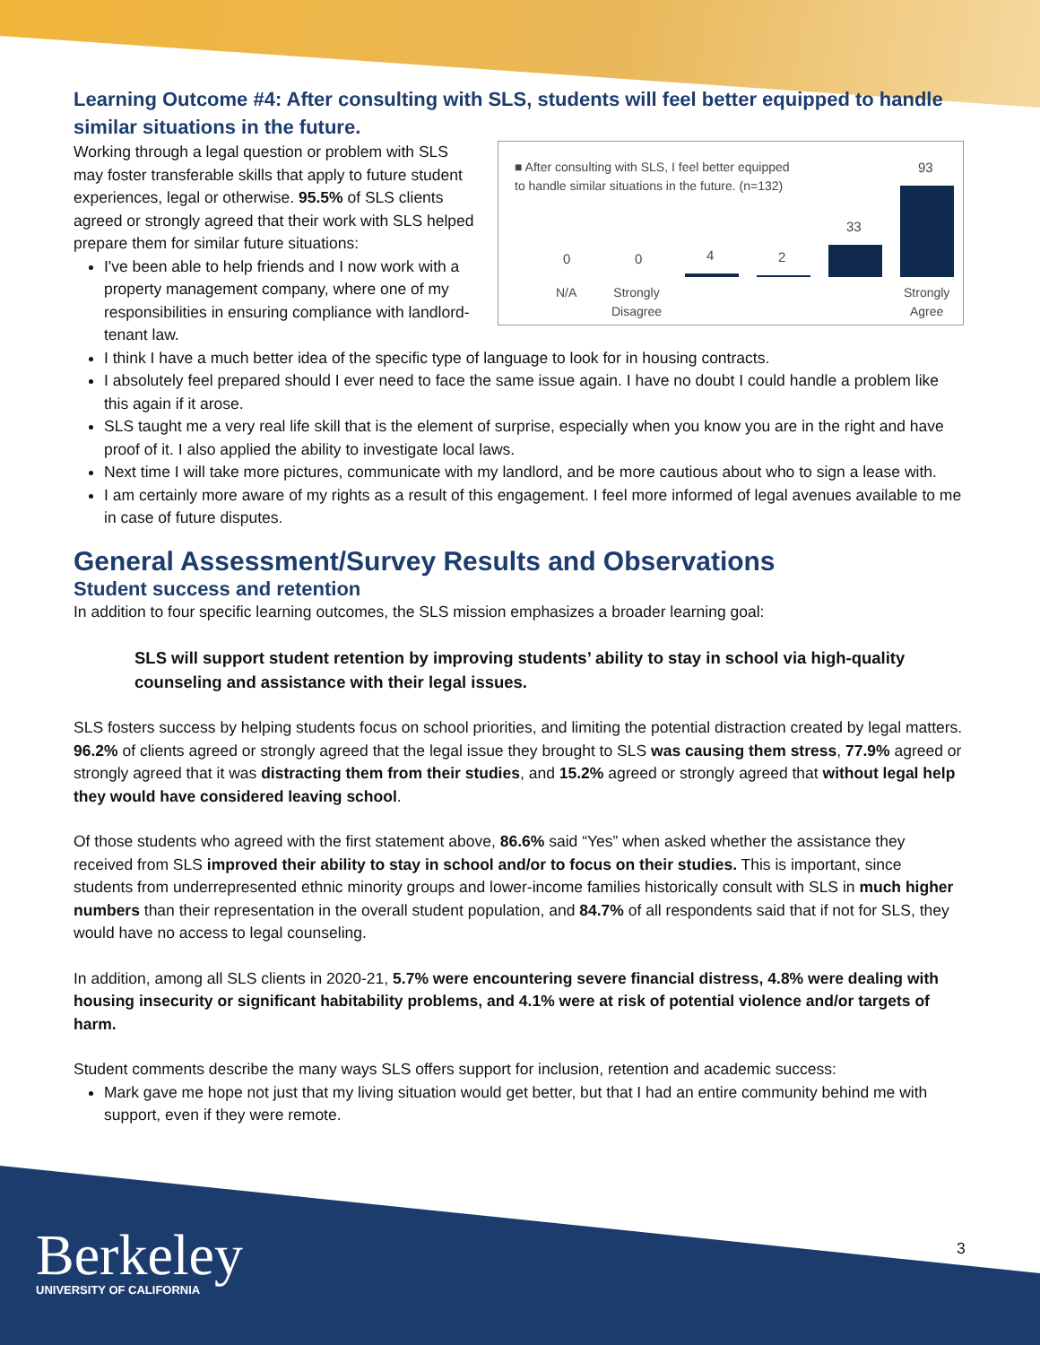Learning Outcome #4: After consulting with SLS, students will feel better equipped to handle similar situations in the future.
■ After consulting with SLS, I feel better equipped to handle similar situations in the future. (n=132)
0 0 4 2
33
93
N/A Strongly
Disagree
Strongly
Agree
Working through a legal question or problem with SLS may foster transferable skills that apply to future student experiences, legal or otherwise. 95.5% of SLS clients agreed or strongly agreed that their work with SLS helped prepare them for similar future situations:
I've been able to help friends and I now work with a property management company, where one of my responsibilities in ensuring compliance with landlord-tenant law.
I think I have a much better idea of the specific type of language to look for in housing contracts.
I absolutely feel prepared should I ever need to face the same issue again. I have no doubt I could handle a problem like this again if it arose.
SLS taught me a very real life skill that is the element of surprise, especially when you know you are in the right and have proof of it. I also applied the ability to investigate local laws.
Next time I will take more pictures, communicate with my landlord, and be more cautious about who to sign a lease with.
I am certainly more aware of my rights as a result of this engagement. I feel more informed of legal avenues available to me in case of future disputes.
General Assessment/Survey Results and Observations
Student success and retention
In addition to four specific learning outcomes, the SLS mission emphasizes a broader learning goal:
SLS will support student retention by improving students’ ability to stay in school via high-quality counseling and assistance with their legal issues.
SLS fosters success by helping students focus on school priorities, and limiting the potential distraction created by legal matters. 96.2% of clients agreed or strongly agreed that the legal issue they brought to SLS was causing them stress, 77.9% agreed or strongly agreed that it was distracting them from their studies, and 15.2% agreed or strongly agreed that without legal help they would have considered leaving school.
Of those students who agreed with the first statement above, 86.6% said “Yes” when asked whether the assistance they received from SLS improved their ability to stay in school and/or to focus on their studies. This is important, since students from underrepresented ethnic minority groups and lower-income families historically consult with SLS in much higher numbers than their representation in the overall student population, and 84.7% of all respondents said that if not for SLS, they would have no access to legal counseling.
In addition, among all SLS clients in 2020-21, 5.7% were encountering severe financial distress, 4.8% were dealing with housing insecurity or significant habitability problems, and 4.1% were at risk of potential violence and/or targets of harm.
Student comments describe the many ways SLS offers support for inclusion, retention and academic success:
Mark gave me hope not just that my living situation would get better, but that I had an entire community behind me with support, even if they were remote.
Berkeley
UNIVERSITY OF CALIFORNIA
3